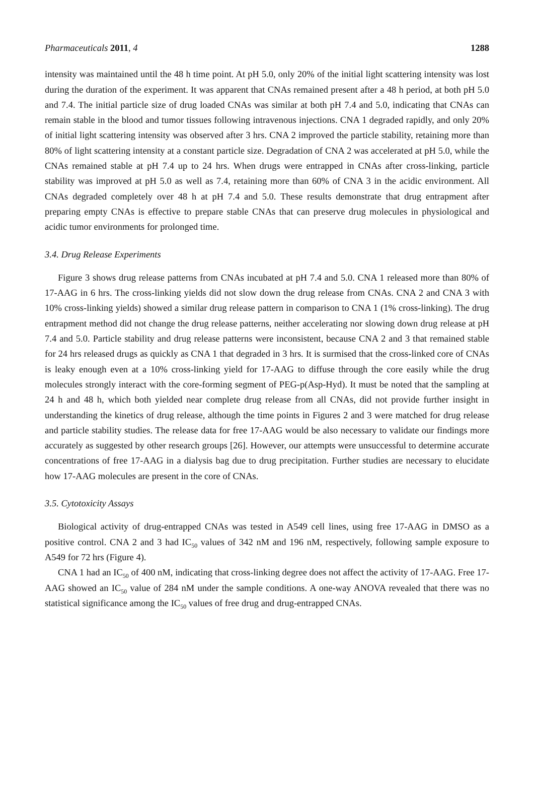Pharmaceuticals 2011, 4 1288
intensity was maintained until the 48 h time point. At pH 5.0, only 20% of the initial light scattering intensity was lost during the duration of the experiment. It was apparent that CNAs remained present after a 48 h period, at both pH 5.0 and 7.4. The initial particle size of drug loaded CNAs was similar at both pH 7.4 and 5.0, indicating that CNAs can remain stable in the blood and tumor tissues following intravenous injections. CNA 1 degraded rapidly, and only 20% of initial light scattering intensity was observed after 3 hrs. CNA 2 improved the particle stability, retaining more than 80% of light scattering intensity at a constant particle size. Degradation of CNA 2 was accelerated at pH 5.0, while the CNAs remained stable at pH 7.4 up to 24 hrs. When drugs were entrapped in CNAs after cross-linking, particle stability was improved at pH 5.0 as well as 7.4, retaining more than 60% of CNA 3 in the acidic environment. All CNAs degraded completely over 48 h at pH 7.4 and 5.0. These results demonstrate that drug entrapment after preparing empty CNAs is effective to prepare stable CNAs that can preserve drug molecules in physiological and acidic tumor environments for prolonged time.
3.4. Drug Release Experiments
Figure 3 shows drug release patterns from CNAs incubated at pH 7.4 and 5.0. CNA 1 released more than 80% of 17-AAG in 6 hrs. The cross-linking yields did not slow down the drug release from CNAs. CNA 2 and CNA 3 with 10% cross-linking yields) showed a similar drug release pattern in comparison to CNA 1 (1% cross-linking). The drug entrapment method did not change the drug release patterns, neither accelerating nor slowing down drug release at pH 7.4 and 5.0. Particle stability and drug release patterns were inconsistent, because CNA 2 and 3 that remained stable for 24 hrs released drugs as quickly as CNA 1 that degraded in 3 hrs. It is surmised that the cross-linked core of CNAs is leaky enough even at a 10% cross-linking yield for 17-AAG to diffuse through the core easily while the drug molecules strongly interact with the core-forming segment of PEG-p(Asp-Hyd). It must be noted that the sampling at 24 h and 48 h, which both yielded near complete drug release from all CNAs, did not provide further insight in understanding the kinetics of drug release, although the time points in Figures 2 and 3 were matched for drug release and particle stability studies. The release data for free 17-AAG would be also necessary to validate our findings more accurately as suggested by other research groups [26]. However, our attempts were unsuccessful to determine accurate concentrations of free 17-AAG in a dialysis bag due to drug precipitation. Further studies are necessary to elucidate how 17-AAG molecules are present in the core of CNAs.
3.5. Cytotoxicity Assays
Biological activity of drug-entrapped CNAs was tested in A549 cell lines, using free 17-AAG in DMSO as a positive control. CNA 2 and 3 had IC<sub>50</sub> values of 342 nM and 196 nM, respectively, following sample exposure to A549 for 72 hrs (Figure 4).
CNA 1 had an IC<sub>50</sub> of 400 nM, indicating that cross-linking degree does not affect the activity of 17-AAG. Free 17-AAG showed an IC<sub>50</sub> value of 284 nM under the sample conditions. A one-way ANOVA revealed that there was no statistical significance among the IC<sub>50</sub> values of free drug and drug-entrapped CNAs.